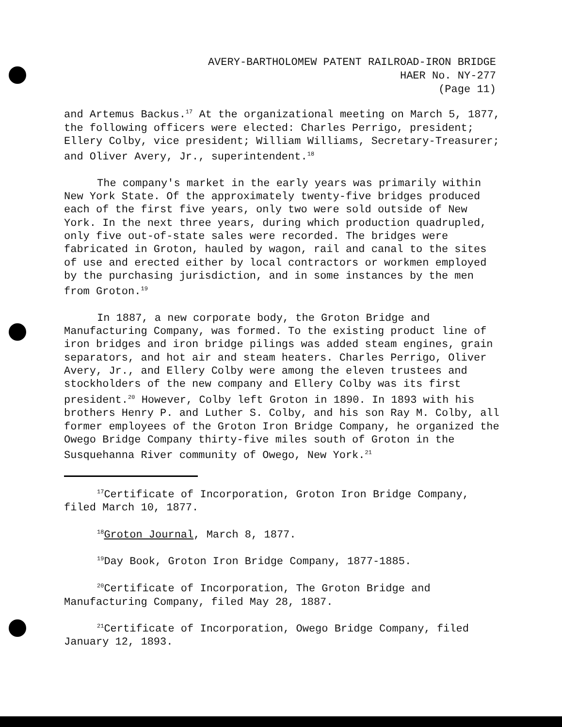AVERY-BARTHOLOMEW PATENT RAILROAD-IRON BRIDGE
HAER No. NY-277
(Page 11)
and Artemus Backus.<sup>17</sup> At the organizational meeting on March 5, 1877, the following officers were elected: Charles Perrigo, president; Ellery Colby, vice president; William Williams, Secretary-Treasurer; and Oliver Avery, Jr., superintendent.<sup>18</sup>
The company's market in the early years was primarily within New York State. Of the approximately twenty-five bridges produced each of the first five years, only two were sold outside of New York. In the next three years, during which production quadrupled, only five out-of-state sales were recorded. The bridges were fabricated in Groton, hauled by wagon, rail and canal to the sites of use and erected either by local contractors or workmen employed by the purchasing jurisdiction, and in some instances by the men from Groton.<sup>19</sup>
In 1887, a new corporate body, the Groton Bridge and Manufacturing Company, was formed. To the existing product line of iron bridges and iron bridge pilings was added steam engines, grain separators, and hot air and steam heaters. Charles Perrigo, Oliver Avery, Jr., and Ellery Colby were among the eleven trustees and stockholders of the new company and Ellery Colby was its first president.<sup>20</sup> However, Colby left Groton in 1890. In 1893 with his brothers Henry P. and Luther S. Colby, and his son Ray M. Colby, all former employees of the Groton Iron Bridge Company, he organized the Owego Bridge Company thirty-five miles south of Groton in the Susquehanna River community of Owego, New York.<sup>21</sup>
<sup>17</sup> Certificate of Incorporation, Groton Iron Bridge Company, filed March 10, 1877.
<sup>18</sup> Groton Journal, March 8, 1877.
<sup>19</sup> Day Book, Groton Iron Bridge Company, 1877-1885.
<sup>20</sup> Certificate of Incorporation, The Groton Bridge and Manufacturing Company, filed May 28, 1887.
<sup>21</sup> Certificate of Incorporation, Owego Bridge Company, filed January 12, 1893.